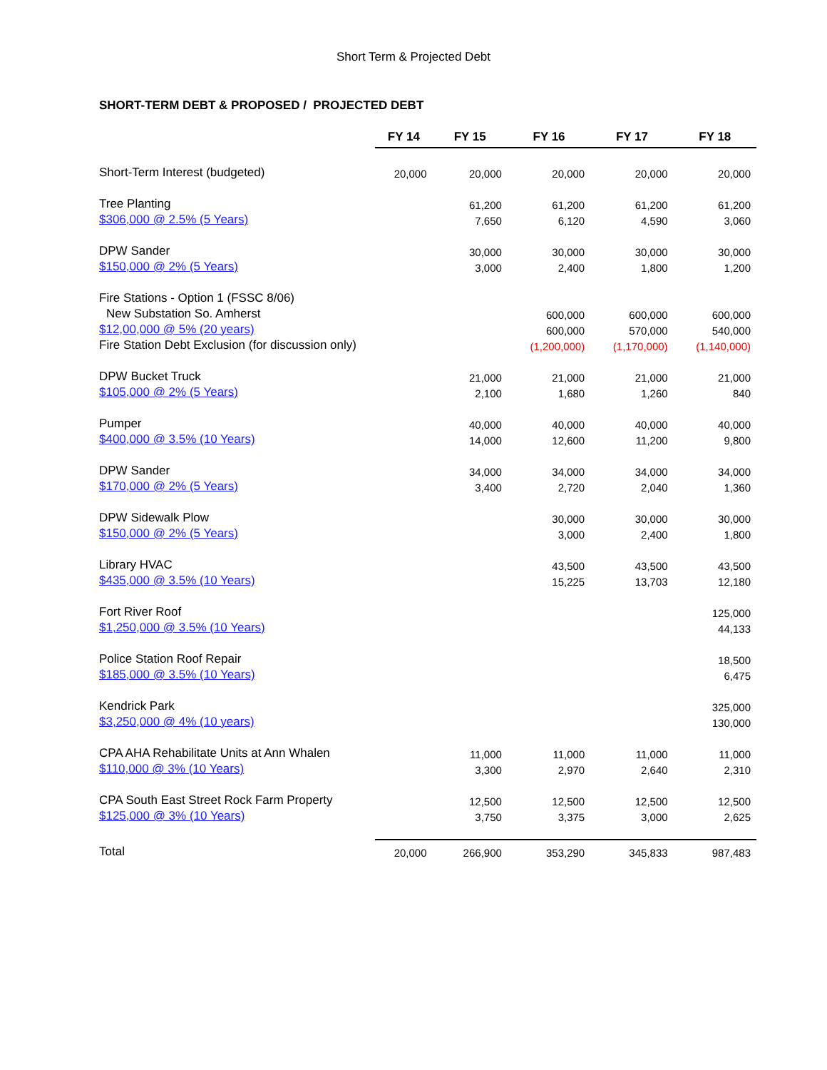Short Term & Projected Debt
SHORT-TERM DEBT & PROPOSED / PROJECTED DEBT
| | FY 14 | FY 15 | FY 16 | FY 17 | FY 18 |
| --- | --- | --- | --- | --- | --- |
| Short-Term Interest (budgeted) | 20,000 | 20,000 | 20,000 | 20,000 | 20,000 |
| Tree Planting | | 61,200 | 61,200 | 61,200 | 61,200 |
| $306,000 @ 2.5% (5 Years) | | 7,650 | 6,120 | 4,590 | 3,060 |
| DPW Sander | | 30,000 | 30,000 | 30,000 | 30,000 |
| $150,000 @ 2% (5 Years) | | 3,000 | 2,400 | 1,800 | 1,200 |
| Fire Stations - Option 1 (FSSC 8/06) | | | | | |
| New Substation So. Amherst | | | 600,000 | 600,000 | 600,000 |
| $12,00,000 @ 5% (20 years) | | | 600,000 | 570,000 | 540,000 |
| Fire Station Debt Exclusion (for discussion only) | | | (1,200,000) | (1,170,000) | (1,140,000) |
| DPW Bucket Truck | | 21,000 | 21,000 | 21,000 | 21,000 |
| $105,000 @ 2% (5 Years) | | 2,100 | 1,680 | 1,260 | 840 |
| Pumper | | 40,000 | 40,000 | 40,000 | 40,000 |
| $400,000 @ 3.5% (10 Years) | | 14,000 | 12,600 | 11,200 | 9,800 |
| DPW Sander | | 34,000 | 34,000 | 34,000 | 34,000 |
| $170,000 @ 2% (5 Years) | | 3,400 | 2,720 | 2,040 | 1,360 |
| DPW Sidewalk Plow | | | 30,000 | 30,000 | 30,000 |
| $150,000 @ 2% (5 Years) | | | 3,000 | 2,400 | 1,800 |
| Library HVAC | | | 43,500 | 43,500 | 43,500 |
| $435,000 @ 3.5% (10 Years) | | | 15,225 | 13,703 | 12,180 |
| Fort River Roof | | | | | 125,000 |
| $1,250,000 @ 3.5% (10 Years) | | | | | 44,133 |
| Police Station Roof Repair | | | | | 18,500 |
| $185,000 @ 3.5% (10 Years) | | | | | 6,475 |
| Kendrick Park | | | | | 325,000 |
| $3,250,000 @ 4% (10 years) | | | | | 130,000 |
| CPA AHA Rehabilitate Units at Ann Whalen | | 11,000 | 11,000 | 11,000 | 11,000 |
| $110,000 @ 3% (10 Years) | | 3,300 | 2,970 | 2,640 | 2,310 |
| CPA South East Street Rock Farm Property | | 12,500 | 12,500 | 12,500 | 12,500 |
| $125,000 @ 3% (10 Years) | | 3,750 | 3,375 | 3,000 | 2,625 |
| Total | 20,000 | 266,900 | 353,290 | 345,833 | 987,483 |